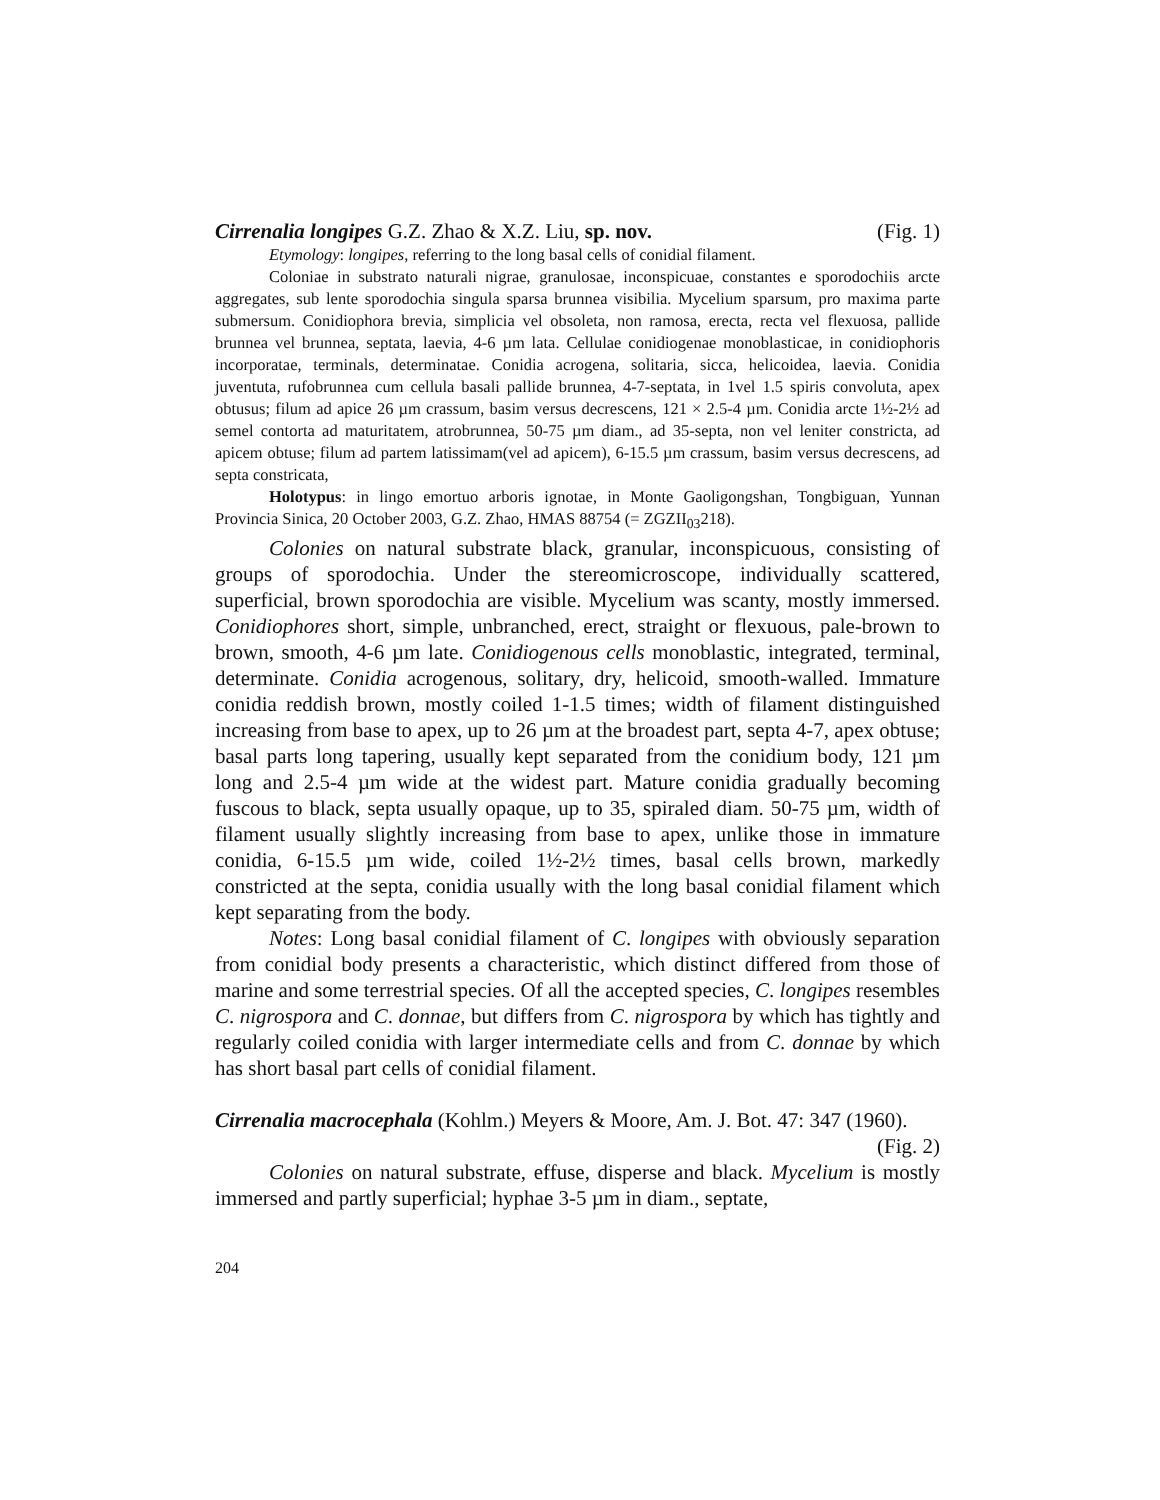Cirrenalia longipes G.Z. Zhao & X.Z. Liu, sp. nov. (Fig. 1)
Etymology: longipes, referring to the long basal cells of conidial filament.
Coloniae in substrato naturali nigrae, granulosae, inconspicuae, constantes e sporodochiis arcte aggregates, sub lente sporodochia singula sparsa brunnea visibilia. Mycelium sparsum, pro maxima parte submersum. Conidiophora brevia, simplicia vel obsoleta, non ramosa, erecta, recta vel flexuosa, pallide brunnea vel brunnea, septata, laevia, 4-6 µm lata. Cellulae conidiogenae monoblasticae, in conidiophoris incorporatae, terminals, determinatae. Conidia acrogena, solitaria, sicca, helicoidea, laevia. Conidia juventuta, rufobrunnea cum cellula basali pallide brunnea, 4-7-septata, in 1vel 1.5 spiris convoluta, apex obtusus; filum ad apice 26 µm crassum, basim versus decrescens, 121 × 2.5-4 µm. Conidia arcte 1½-2½ ad semel contorta ad maturitatem, atrobrunnea, 50-75 µm diam., ad 35-septa, non vel leniter constricta, ad apicem obtuse; filum ad partem latissimam(vel ad apicem), 6-15.5 µm crassum, basim versus decrescens, ad septa constricata,
Holotypus: in lingo emortuo arboris ignotae, in Monte Gaoligongshan, Tongbiguan, Yunnan Provincia Sinica, 20 October 2003, G.Z. Zhao, HMAS 88754 (= ZGZII<sub>03</sub>218).
Colonies on natural substrate black, granular, inconspicuous, consisting of groups of sporodochia. Under the stereomicroscope, individually scattered, superficial, brown sporodochia are visible. Mycelium was scanty, mostly immersed. Conidiophores short, simple, unbranched, erect, straight or flexuous, pale-brown to brown, smooth, 4-6 µm late. Conidiogenous cells monoblastic, integrated, terminal, determinate. Conidia acrogenous, solitary, dry, helicoid, smooth-walled. Immature conidia reddish brown, mostly coiled 1-1.5 times; width of filament distinguished increasing from base to apex, up to 26 µm at the broadest part, septa 4-7, apex obtuse; basal parts long tapering, usually kept separated from the conidium body, 121 µm long and 2.5-4 µm wide at the widest part. Mature conidia gradually becoming fuscous to black, septa usually opaque, up to 35, spiraled diam. 50-75 µm, width of filament usually slightly increasing from base to apex, unlike those in immature conidia, 6-15.5 µm wide, coiled 1½-2½ times, basal cells brown, markedly constricted at the septa, conidia usually with the long basal conidial filament which kept separating from the body.
Notes: Long basal conidial filament of C. longipes with obviously separation from conidial body presents a characteristic, which distinct differed from those of marine and some terrestrial species. Of all the accepted species, C. longipes resembles C. nigrospora and C. donnae, but differs from C. nigrospora by which has tightly and regularly coiled conidia with larger intermediate cells and from C. donnae by which has short basal part cells of conidial filament.
Cirrenalia macrocephala (Kohlm.) Meyers & Moore, Am. J. Bot. 47: 347 (1960). (Fig. 2)
Colonies on natural substrate, effuse, disperse and black. Mycelium is mostly immersed and partly superficial; hyphae 3-5 µm in diam., septate,
204